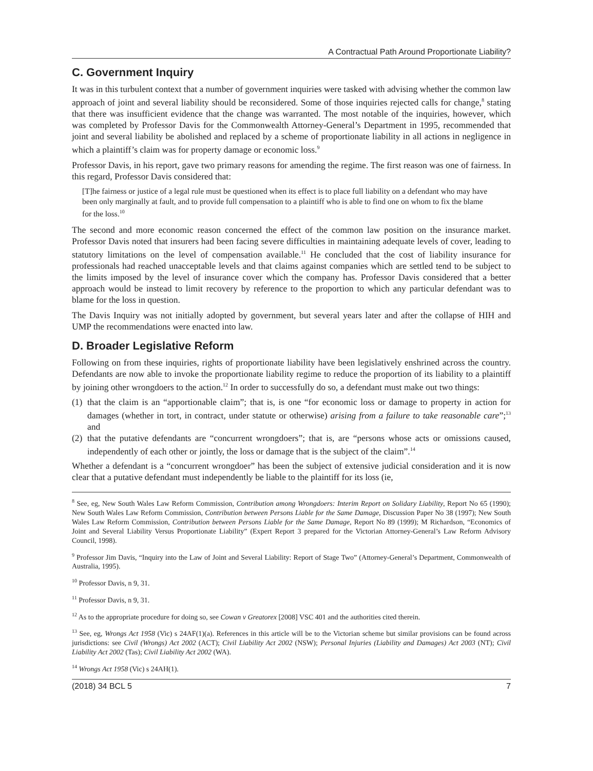A Contractual Path Around Proportionate Liability?
C. Government Inquiry
It was in this turbulent context that a number of government inquiries were tasked with advising whether the common law approach of joint and several liability should be reconsidered. Some of those inquiries rejected calls for change,<sup>8</sup> stating that there was insufficient evidence that the change was warranted. The most notable of the inquiries, however, which was completed by Professor Davis for the Commonwealth Attorney-General’s Department in 1995, recommended that joint and several liability be abolished and replaced by a scheme of proportionate liability in all actions in negligence in which a plaintiff’s claim was for property damage or economic loss.<sup>9</sup>
Professor Davis, in his report, gave two primary reasons for amending the regime. The first reason was one of fairness. In this regard, Professor Davis considered that:
[T]he fairness or justice of a legal rule must be questioned when its effect is to place full liability on a defendant who may have been only marginally at fault, and to provide full compensation to a plaintiff who is able to find one on whom to fix the blame for the loss.<sup>10</sup>
The second and more economic reason concerned the effect of the common law position on the insurance market. Professor Davis noted that insurers had been facing severe difficulties in maintaining adequate levels of cover, leading to statutory limitations on the level of compensation available.<sup>11</sup> He concluded that the cost of liability insurance for professionals had reached unacceptable levels and that claims against companies which are settled tend to be subject to the limits imposed by the level of insurance cover which the company has. Professor Davis considered that a better approach would be instead to limit recovery by reference to the proportion to which any particular defendant was to blame for the loss in question.
The Davis Inquiry was not initially adopted by government, but several years later and after the collapse of HIH and UMP the recommendations were enacted into law.
D. Broader Legislative Reform
Following on from these inquiries, rights of proportionate liability have been legislatively enshrined across the country. Defendants are now able to invoke the proportionate liability regime to reduce the proportion of its liability to a plaintiff by joining other wrongdoers to the action.<sup>12</sup> In order to successfully do so, a defendant must make out two things:
(1) that the claim is an “apportionable claim”; that is, is one “for economic loss or damage to property in action for damages (whether in tort, in contract, under statute or otherwise) arising from a failure to take reasonable care”;<sup>13</sup> and
(2) that the putative defendants are “concurrent wrongdoers”; that is, are “persons whose acts or omissions caused, independently of each other or jointly, the loss or damage that is the subject of the claim”.<sup>14</sup>
Whether a defendant is a “concurrent wrongdoer” has been the subject of extensive judicial consideration and it is now clear that a putative defendant must independently be liable to the plaintiff for its loss (ie,
<sup>8</sup> See, eg, New South Wales Law Reform Commission, Contribution among Wrongdoers: Interim Report on Solidary Liability, Report No 65 (1990); New South Wales Law Reform Commission, Contribution between Persons Liable for the Same Damage, Discussion Paper No 38 (1997); New South Wales Law Reform Commission, Contribution between Persons Liable for the Same Damage, Report No 89 (1999); M Richardson, “Economics of Joint and Several Liability Versus Proportionate Liability” (Expert Report 3 prepared for the Victorian Attorney-General’s Law Reform Advisory Council, 1998).
<sup>9</sup> Professor Jim Davis, “Inquiry into the Law of Joint and Several Liability: Report of Stage Two” (Attorney-General’s Department, Commonwealth of Australia, 1995).
<sup>10</sup> Professor Davis, n 9, 31.
<sup>11</sup> Professor Davis, n 9, 31.
<sup>12</sup> As to the appropriate procedure for doing so, see Cowan v Greatorex [2008] VSC 401 and the authorities cited therein.
<sup>13</sup> See, eg, Wrongs Act 1958 (Vic) s 24AF(1)(a). References in this article will be to the Victorian scheme but similar provisions can be found across jurisdictions: see Civil (Wrongs) Act 2002 (ACT); Civil Liability Act 2002 (NSW); Personal Injuries (Liability and Damages) Act 2003 (NT); Civil Liability Act 2002 (Tas); Civil Liability Act 2002 (WA).
<sup>14</sup> Wrongs Act 1958 (Vic) s 24AH(1).
(2018) 34 BCL 5 7